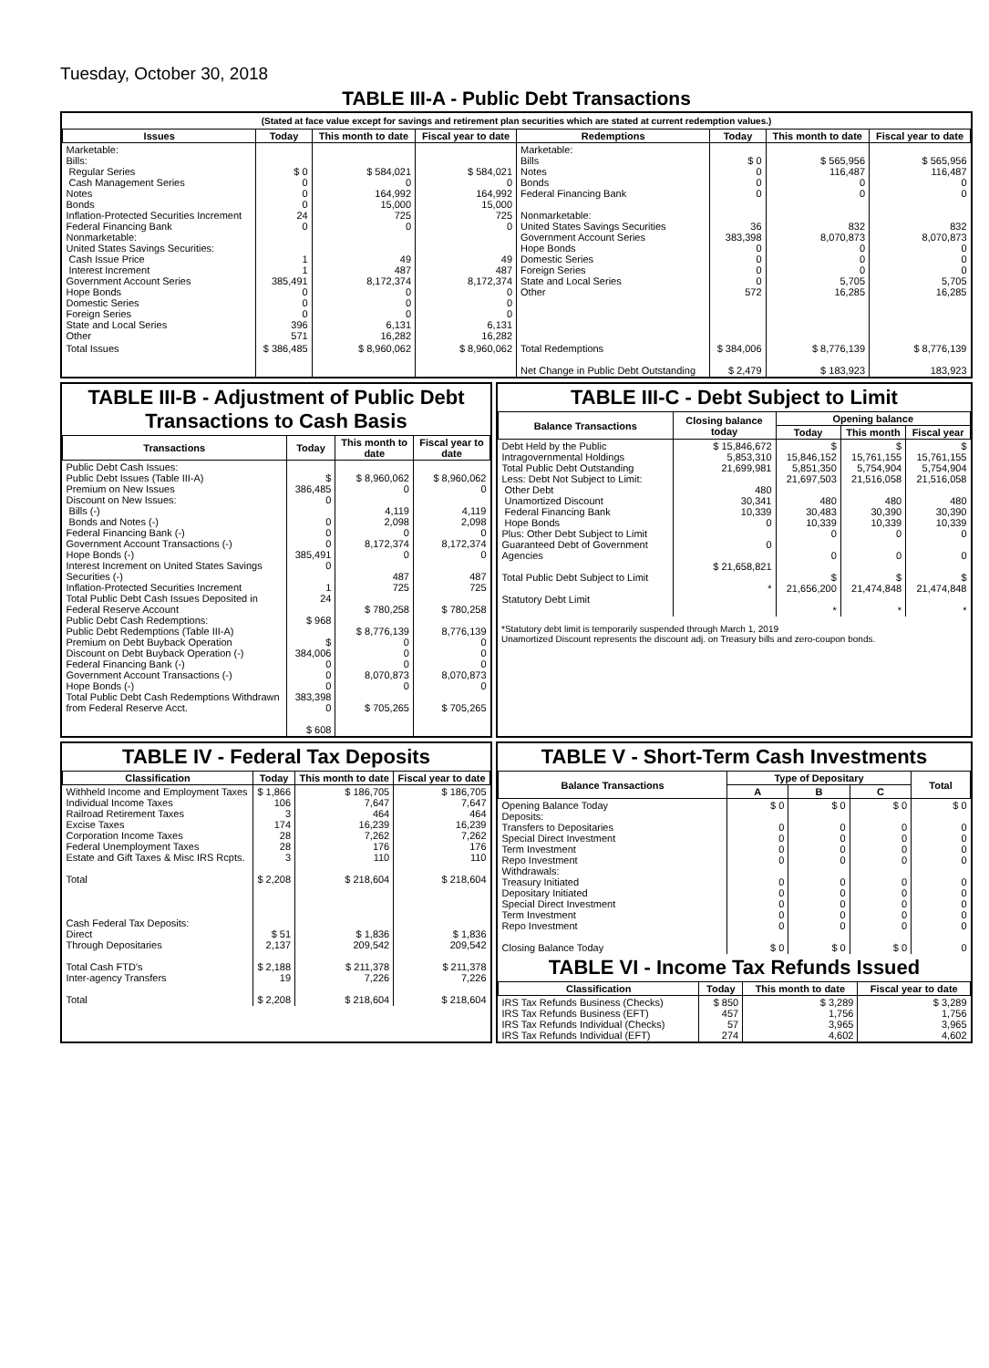Tuesday, October 30, 2018
TABLE III-A - Public Debt Transactions
(Stated at face value except for savings and retirement plan securities which are stated at current redemption values.)
| Issues | Today | This month to date | Fiscal year to date | Redemptions | Today | This month to date | Fiscal year to date |
| --- | --- | --- | --- | --- | --- | --- | --- |
| Marketable: Bills: Regular Series Cash Management Series Notes Bonds Inflation-Protected Securities Increment Federal Financing Bank Nonmarketable: United States Savings Securities: Cash Issue Price Interest Increment Government Account Series Hope Bonds Domestic Series Foreign Series State and Local Series Other | $ 0 0 0 0 24 0 1 1 385,491 0 0 0 396 571 | $ 584,021 0 164,992 15,000 725 0 49 487 8,172,374 0 0 0 6,131 16,282 | $ 584,021 0 164,992 15,000 725 0 49 487 8,172,374 0 0 0 6,131 16,282 | Marketable: Bills Notes Bonds Federal Financing Bank Nonmarketable: United States Savings Securities Government Account Series Hope Bonds Domestic Series Foreign Series State and Local Series Other | $ 0 0 0 0 36 383,398 0 0 0 0 572 | $ 565,956 116,487 0 0 832 8,070,873 0 0 0 5,705 16,285 | $ 565,956 116,487 0 0 832 8,070,873 0 0 0 5,705 16,285 |
| Total Issues | $ 386,485 | $ 8,960,062 | $ 8,960,062 | Total Redemptions Net Change in Public Debt Outstanding | $ 384,006 $ 2,479 | $ 8,776,139 $ 183,923 | $ 8,776,139 183,923 |
TABLE III-B - Adjustment of Public Debt Transactions to Cash Basis
| Transactions | Today | This month to date | Fiscal year to date |
| --- | --- | --- | --- |
| Public Debt Cash Issues: Public Debt Issues (Table III-A) Premium on New Issues Discount on New Issues: Bills (-) Bonds and Notes (-) Federal Financing Bank (-) Government Account Transactions (-) Hope Bonds (-) Interest Increment on United States Savings Securities (-) Inflation-Protected Securities Increment Total Public Debt Cash Issues Deposited in Federal Reserve Account Public Debt Cash Redemptions: Public Debt Redemptions (Table III-A) Premium on Debt Buyback Operation Discount on Debt Buyback Operation (-) Federal Financing Bank (-) Government Account Transactions (-) Hope Bonds (-) Total Public Debt Cash Redemptions Withdrawn from Federal Reserve Acct. | $ 386,485 0 0 0 0 385,491 0 1 24 $ 968 $ 384,006 0 0 0 383,398 0 $ 608 | $ 8,960,062 0 4,119 2,098 0 8,172,374 0 487 725 $ 780,258 $ 8,776,139 0 0 0 8,070,873 0 $ 705,265 | $ 8,960,062 0 4,119 2,098 0 8,172,374 0 487 725 $ 780,258 8,776,139 0 0 0 8,070,873 0 $ 705,265 |
TABLE III-C - Debt Subject to Limit
| Balance Transactions | Closing balance today | Opening balance | | |
| --- | --- | --- | --- | --- |
| | | Today | This month | Fiscal year |
| Debt Held by the Public Intragovernmental Holdings Total Public Debt Outstanding Less: Debt Not Subject to Limit: Other Debt Unamortized Discount Federal Financing Bank Hope Bonds Plus: Other Debt Subject to Limit Guaranteed Debt of Government Agencies Total Public Debt Subject to Limit Statutory Debt Limit | $ 15,846,672 5,853,310 21,699,981 480 30,341 10,339 0 0 $ 21,658,821 * | $ 15,846,152 5,851,350 21,697,503 480 30,483 10,339 0 0 $ 21,656,200 * | $ 15,761,155 5,754,904 21,516,058 480 30,390 10,339 0 0 $ 21,474,848 * | $ 15,761,155 5,754,904 21,516,058 480 30,390 10,339 0 0 $ 21,474,848 * |
*Statutory debt limit is temporarily suspended through March 1, 2019
Unamortized Discount represents the discount adj. on Treasury bills and zero-coupon bonds.
TABLE IV - Federal Tax Deposits
| Classification | Today | This month to date | Fiscal year to date |
| --- | --- | --- | --- |
| Withheld Income and Employment Taxes Individual Income Taxes Railroad Retirement Taxes Excise Taxes Corporation Income Taxes Federal Unemployment Taxes Estate and Gift Taxes & Misc IRS Rcpts. Total Cash Federal Tax Deposits: Direct Through Depositaries Total Cash FTD's Inter-agency Transfers Total | $ 1,866 106 3 174 28 28 3 $ 2,208 $ 51 2,137 $ 2,188 19 $ 2,208 | $ 186,705 7,647 464 16,239 7,262 176 110 $ 218,604 $ 1,836 209,542 $ 211,378 7,226 $ 218,604 | $ 186,705 7,647 464 16,239 7,262 176 110 $ 218,604 $ 1,836 209,542 $ 211,378 7,226 $ 218,604 |
TABLE V - Short-Term Cash Investments
| Balance Transactions | Type of Depositary | | | Total |
| --- | --- | --- | --- | --- |
| | A | B | C | |
| Opening Balance Today Deposits: Transfers to Depositaries Special Direct Investment Term Investment Repo Investment Withdrawals: Treasury Initiated Depositary Initiated Special Direct Investment Term Investment Repo Investment Closing Balance Today | $ 0 0 0 0 0 0 0 0 0 0 $ 0 | $ 0 0 0 0 0 0 0 0 0 0 $ 0 | $ 0 0 0 0 0 0 0 0 0 0 $ 0 | $ 0 0 0 0 0 0 0 0 0 0 0 |
TABLE VI - Income Tax Refunds Issued
| Classification | Today | This month to date | Fiscal year to date |
| --- | --- | --- | --- |
| IRS Tax Refunds Business (Checks) IRS Tax Refunds Business (EFT) IRS Tax Refunds Individual (Checks) IRS Tax Refunds Individual (EFT) | $ 850 457 57 274 | $ 3,289 1,756 3,965 4,602 | $ 3,289 1,756 3,965 4,602 |